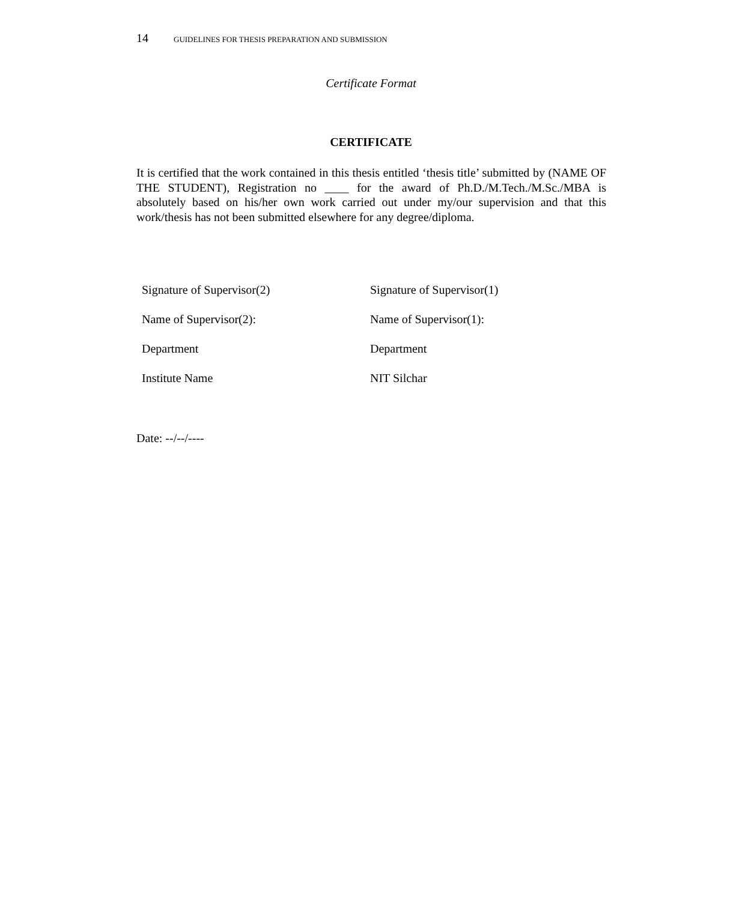14 GUIDELINES FOR THESIS PREPARATION AND SUBMISSION
Certificate Format
CERTIFICATE
It is certified that the work contained in this thesis entitled ‘thesis title’ submitted by (NAME OF THE STUDENT), Registration no ____ for the award of Ph.D./M.Tech./M.Sc./MBA is absolutely based on his/her own work carried out under my/our supervision and that this work/thesis has not been submitted elsewhere for any degree/diploma.
Signature of Supervisor(2)
Name of Supervisor(2):
Department
Institute Name
Signature of Supervisor(1)
Name of Supervisor(1):
Department
NIT Silchar
Date: --/--/----